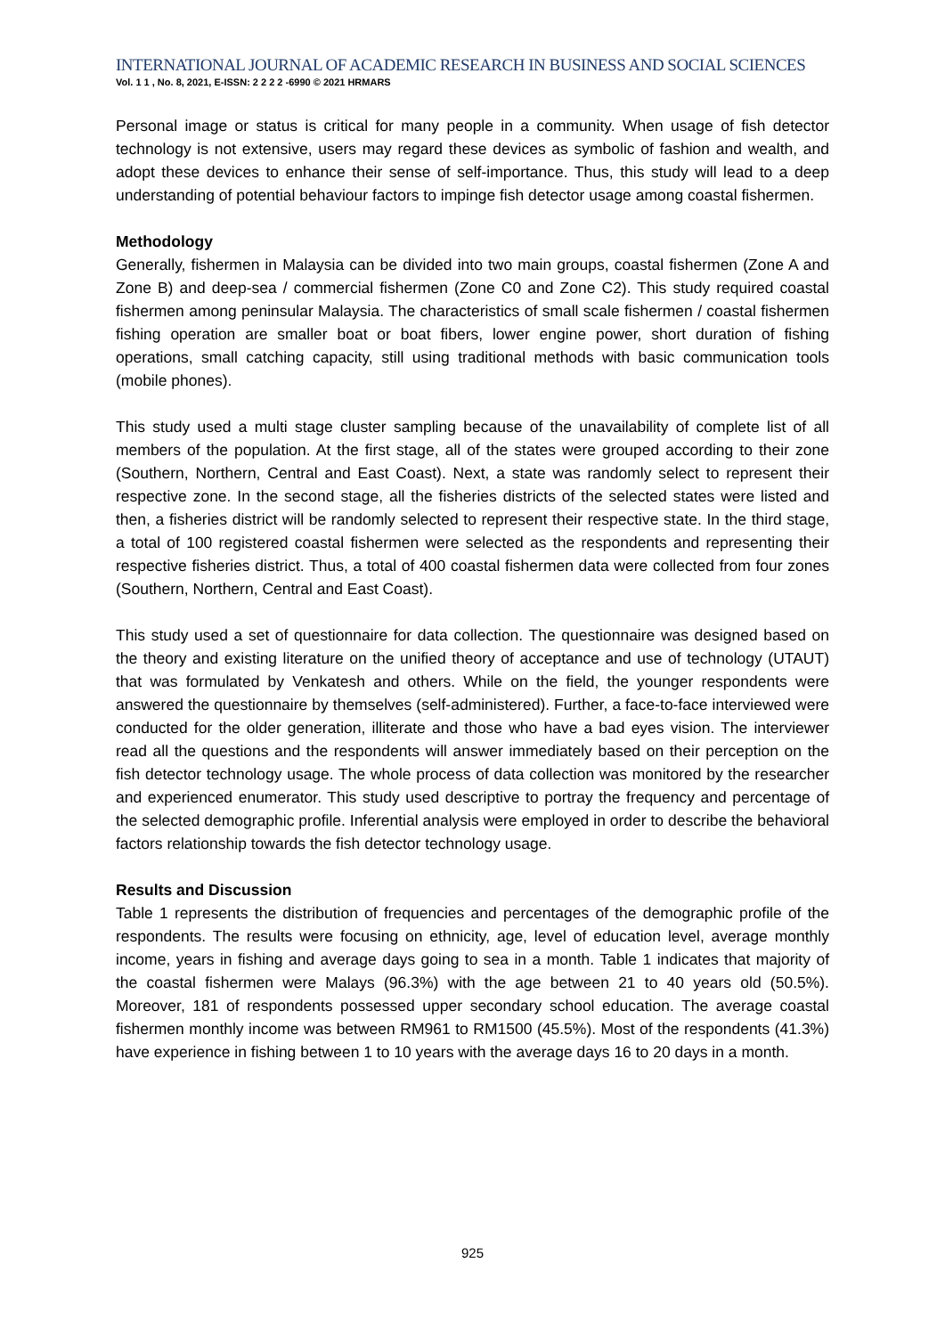INTERNATIONAL JOURNAL OF ACADEMIC RESEARCH IN BUSINESS AND SOCIAL SCIENCES
Vol. 1 1 , No. 8, 2021, E-ISSN: 2 2 2 2 -6990 © 2021 HRMARS
Personal image or status is critical for many people in a community. When usage of fish detector technology is not extensive, users may regard these devices as symbolic of fashion and wealth, and adopt these devices to enhance their sense of self-importance. Thus, this study will lead to a deep understanding of potential behaviour factors to impinge fish detector usage among coastal fishermen.
Methodology
Generally, fishermen in Malaysia can be divided into two main groups, coastal fishermen (Zone A and Zone B) and deep-sea / commercial fishermen (Zone C0 and Zone C2). This study required coastal fishermen among peninsular Malaysia. The characteristics of small scale fishermen / coastal fishermen fishing operation are smaller boat or boat fibers, lower engine power, short duration of fishing operations, small catching capacity, still using traditional methods with basic communication tools (mobile phones).
This study used a multi stage cluster sampling because of the unavailability of complete list of all members of the population. At the first stage, all of the states were grouped according to their zone (Southern, Northern, Central and East Coast). Next, a state was randomly select to represent their respective zone. In the second stage, all the fisheries districts of the selected states were listed and then, a fisheries district will be randomly selected to represent their respective state. In the third stage, a total of 100 registered coastal fishermen were selected as the respondents and representing their respective fisheries district. Thus, a total of 400 coastal fishermen data were collected from four zones (Southern, Northern, Central and East Coast).
This study used a set of questionnaire for data collection. The questionnaire was designed based on the theory and existing literature on the unified theory of acceptance and use of technology (UTAUT) that was formulated by Venkatesh and others. While on the field, the younger respondents were answered the questionnaire by themselves (self-administered). Further, a face-to-face interviewed were conducted for the older generation, illiterate and those who have a bad eyes vision. The interviewer read all the questions and the respondents will answer immediately based on their perception on the fish detector technology usage. The whole process of data collection was monitored by the researcher and experienced enumerator. This study used descriptive to portray the frequency and percentage of the selected demographic profile. Inferential analysis were employed in order to describe the behavioral factors relationship towards the fish detector technology usage.
Results and Discussion
Table 1 represents the distribution of frequencies and percentages of the demographic profile of the respondents. The results were focusing on ethnicity, age, level of education level, average monthly income, years in fishing and average days going to sea in a month. Table 1 indicates that majority of the coastal fishermen were Malays (96.3%) with the age between 21 to 40 years old (50.5%). Moreover, 181 of respondents possessed upper secondary school education. The average coastal fishermen monthly income was between RM961 to RM1500 (45.5%). Most of the respondents (41.3%) have experience in fishing between 1 to 10 years with the average days 16 to 20 days in a month.
925